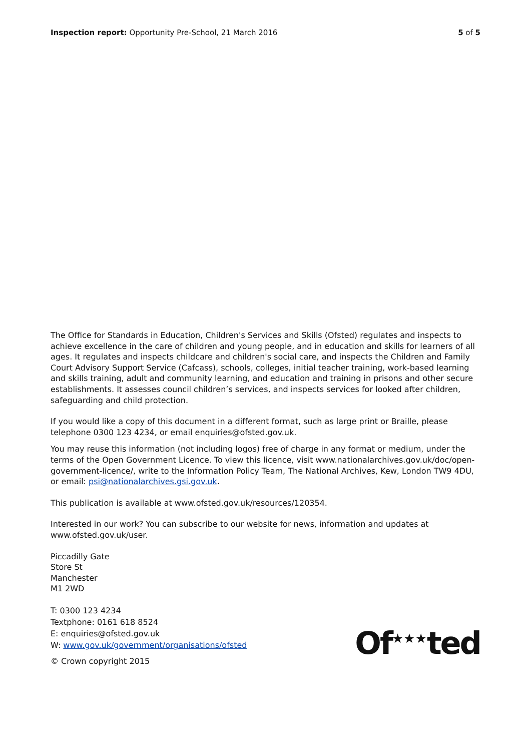Inspection report: Opportunity Pre-School, 21 March 2016
5 of 5
The Office for Standards in Education, Children's Services and Skills (Ofsted) regulates and inspects to achieve excellence in the care of children and young people, and in education and skills for learners of all ages. It regulates and inspects childcare and children's social care, and inspects the Children and Family Court Advisory Support Service (Cafcass), schools, colleges, initial teacher training, work-based learning and skills training, adult and community learning, and education and training in prisons and other secure establishments. It assesses council children’s services, and inspects services for looked after children, safeguarding and child protection.
If you would like a copy of this document in a different format, such as large print or Braille, please telephone 0300 123 4234, or email enquiries@ofsted.gov.uk.
You may reuse this information (not including logos) free of charge in any format or medium, under the terms of the Open Government Licence. To view this licence, visit www.nationalarchives.gov.uk/doc/open-government-licence/, write to the Information Policy Team, The National Archives, Kew, London TW9 4DU, or email: psi@nationalarchives.gsi.gov.uk.
This publication is available at www.ofsted.gov.uk/resources/120354.
Interested in our work? You can subscribe to our website for news, information and updates at www.ofsted.gov.uk/user.
Piccadilly Gate
Store St
Manchester
M1 2WD
T: 0300 123 4234
Textphone: 0161 618 8524
E: enquiries@ofsted.gov.uk
W: www.gov.uk/government/organisations/ofsted
Of<sup>★★★</sup>ted
© Crown copyright 2015